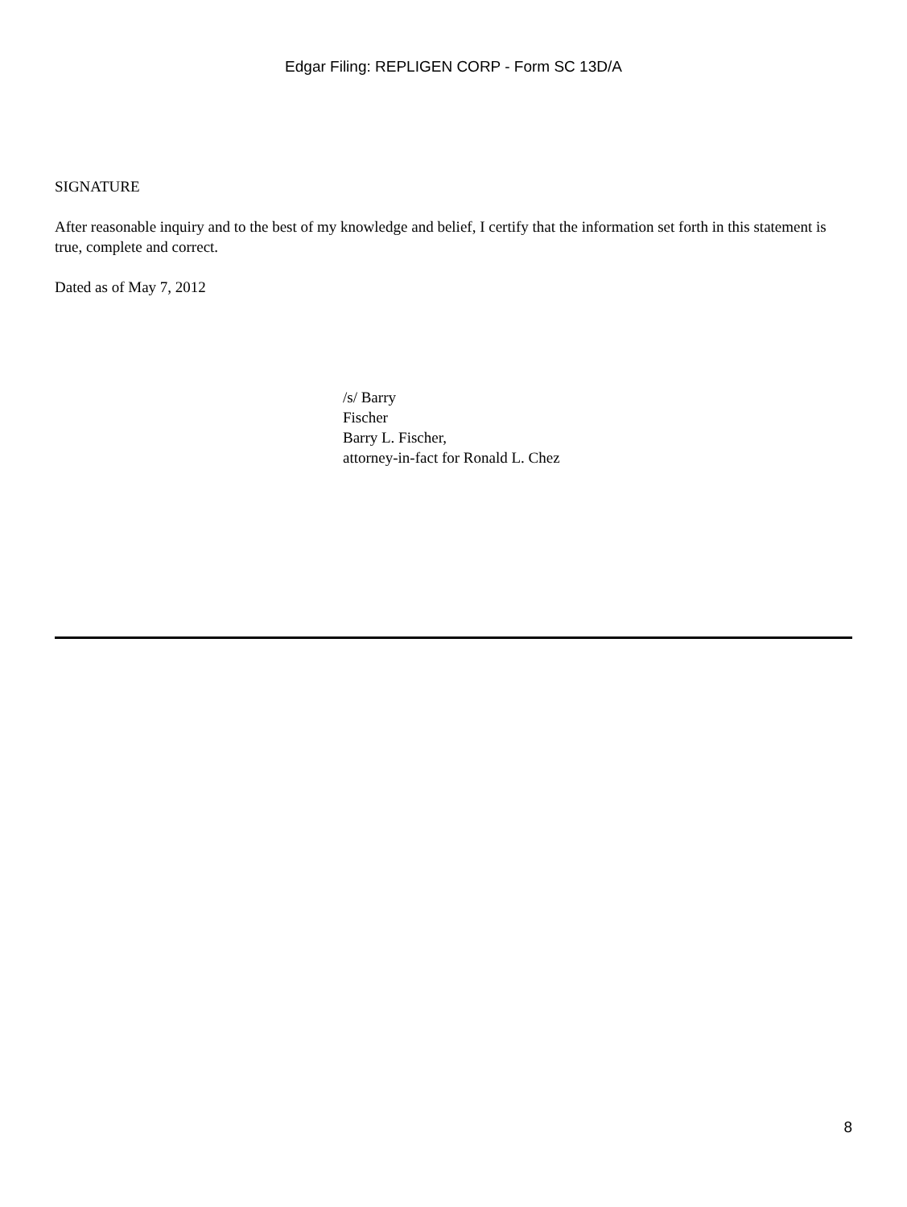Edgar Filing: REPLIGEN CORP - Form SC 13D/A
SIGNATURE
After reasonable inquiry and to the best of my knowledge and belief, I certify that the information set forth in this statement is true, complete and correct.
Dated as of May 7, 2012
/s/ Barry
Fischer
Barry L. Fischer,
attorney-in-fact for Ronald L. Chez
8